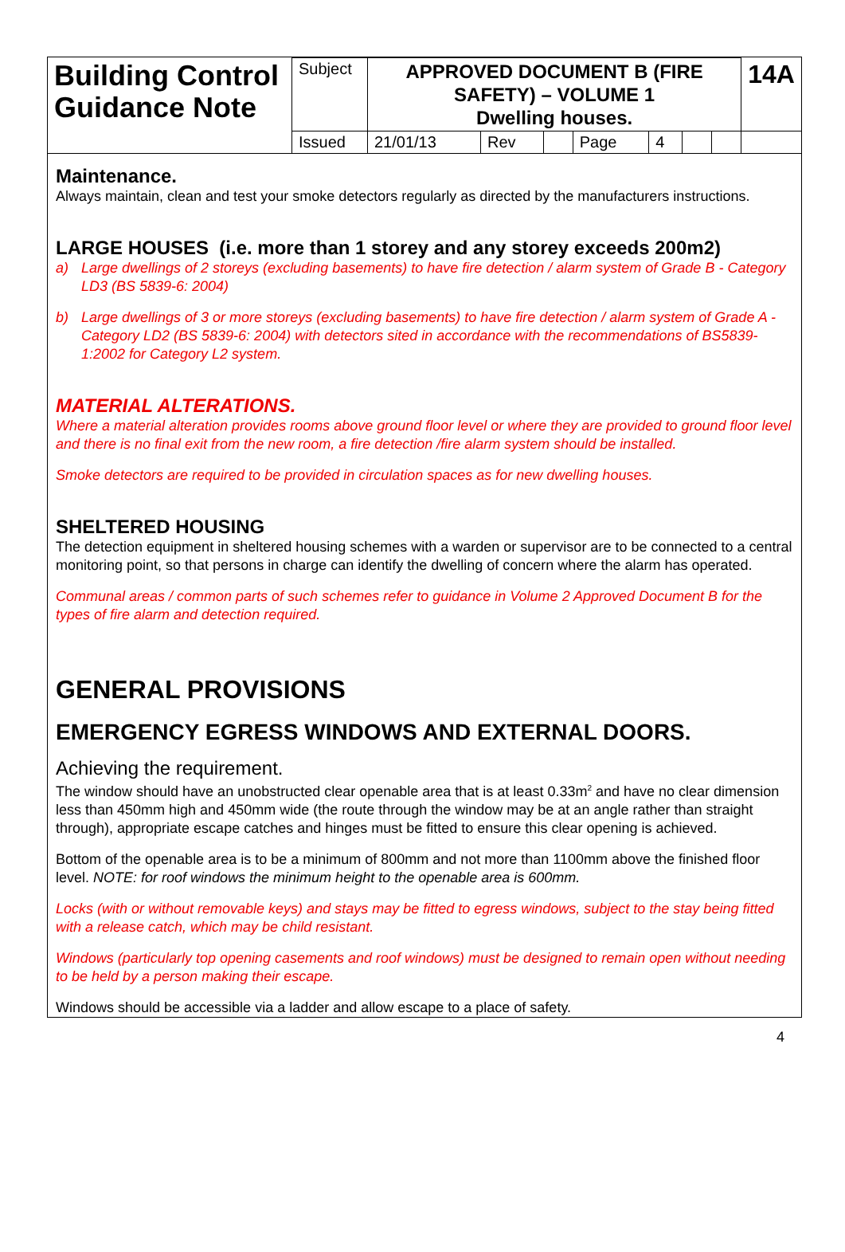| Building Control Guidance Note | Subject | APPROVED DOCUMENT B (FIRE SAFETY) – VOLUME 1 Dwelling houses. | | | | | | | 14A |
| | Issued | 21/01/13 | Rev | | Page | 4 | | | |
Maintenance.
Always maintain, clean and test your smoke detectors regularly as directed by the manufacturers instructions.
LARGE HOUSES (i.e. more than 1 storey and any storey exceeds 200m2)
a) Large dwellings of 2 storeys (excluding basements) to have fire detection / alarm system of Grade B - Category LD3 (BS 5839-6: 2004)
b) Large dwellings of 3 or more storeys (excluding basements) to have fire detection / alarm system of Grade A - Category LD2 (BS 5839-6: 2004) with detectors sited in accordance with the recommendations of BS5839-1:2002 for Category L2 system.
MATERIAL ALTERATIONS.
Where a material alteration provides rooms above ground floor level or where they are provided to ground floor level and there is no final exit from the new room, a fire detection /fire alarm system should be installed.
Smoke detectors are required to be provided in circulation spaces as for new dwelling houses.
SHELTERED HOUSING
The detection equipment in sheltered housing schemes with a warden or supervisor are to be connected to a central monitoring point, so that persons in charge can identify the dwelling of concern where the alarm has operated.
Communal areas / common parts of such schemes refer to guidance in Volume 2 Approved Document B for the types of fire alarm and detection required.
GENERAL PROVISIONS
EMERGENCY EGRESS WINDOWS AND EXTERNAL DOORS.
Achieving the requirement.
The window should have an unobstructed clear openable area that is at least 0.33m<sup>2</sup> and have no clear dimension less than 450mm high and 450mm wide (the route through the window may be at an angle rather than straight through), appropriate escape catches and hinges must be fitted to ensure this clear opening is achieved.
Bottom of the openable area is to be a minimum of 800mm and not more than 1100mm above the finished floor level. NOTE: for roof windows the minimum height to the openable area is 600mm.
Locks (with or without removable keys) and stays may be fitted to egress windows, subject to the stay being fitted with a release catch, which may be child resistant.
Windows (particularly top opening casements and roof windows) must be designed to remain open without needing to be held by a person making their escape.
Windows should be accessible via a ladder and allow escape to a place of safety.
4